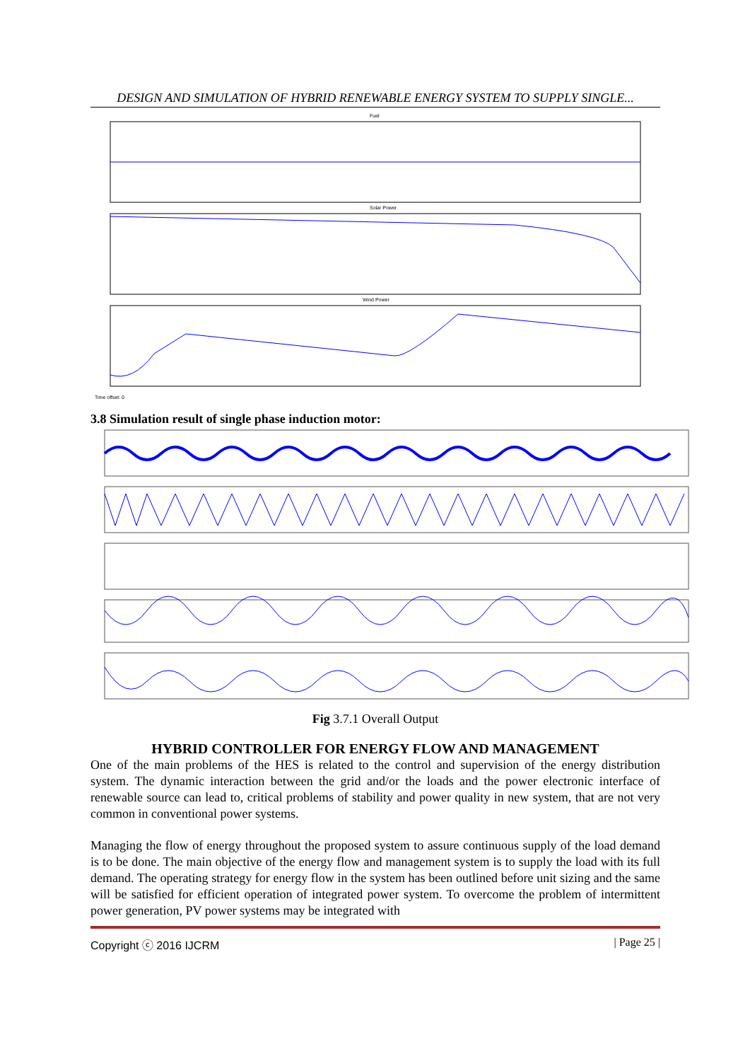DESIGN AND SIMULATION OF HYBRID RENEWABLE ENERGY SYSTEM TO SUPPLY SINGLE...
Fuel
Solar Power
Wind Power
Time offset: 0
3.8 Simulation result of single phase induction motor:
Fig 3.7.1 Overall Output
HYBRID CONTROLLER FOR ENERGY FLOW AND MANAGEMENT
One of the main problems of the HES is related to the control and supervision of the energy distribution system. The dynamic interaction between the grid and/or the loads and the power electronic interface of renewable source can lead to, critical problems of stability and power quality in new system, that are not very common in conventional power systems.
Managing the flow of energy throughout the proposed system to assure continuous supply of the load demand is to be done. The main objective of the energy flow and management system is to supply the load with its full demand. The operating strategy for energy flow in the system has been outlined before unit sizing and the same will be satisfied for efficient operation of integrated power system. To overcome the problem of intermittent power generation, PV power systems may be integrated with
Copyright ⓒ 2016 IJCRM | Page 25 |